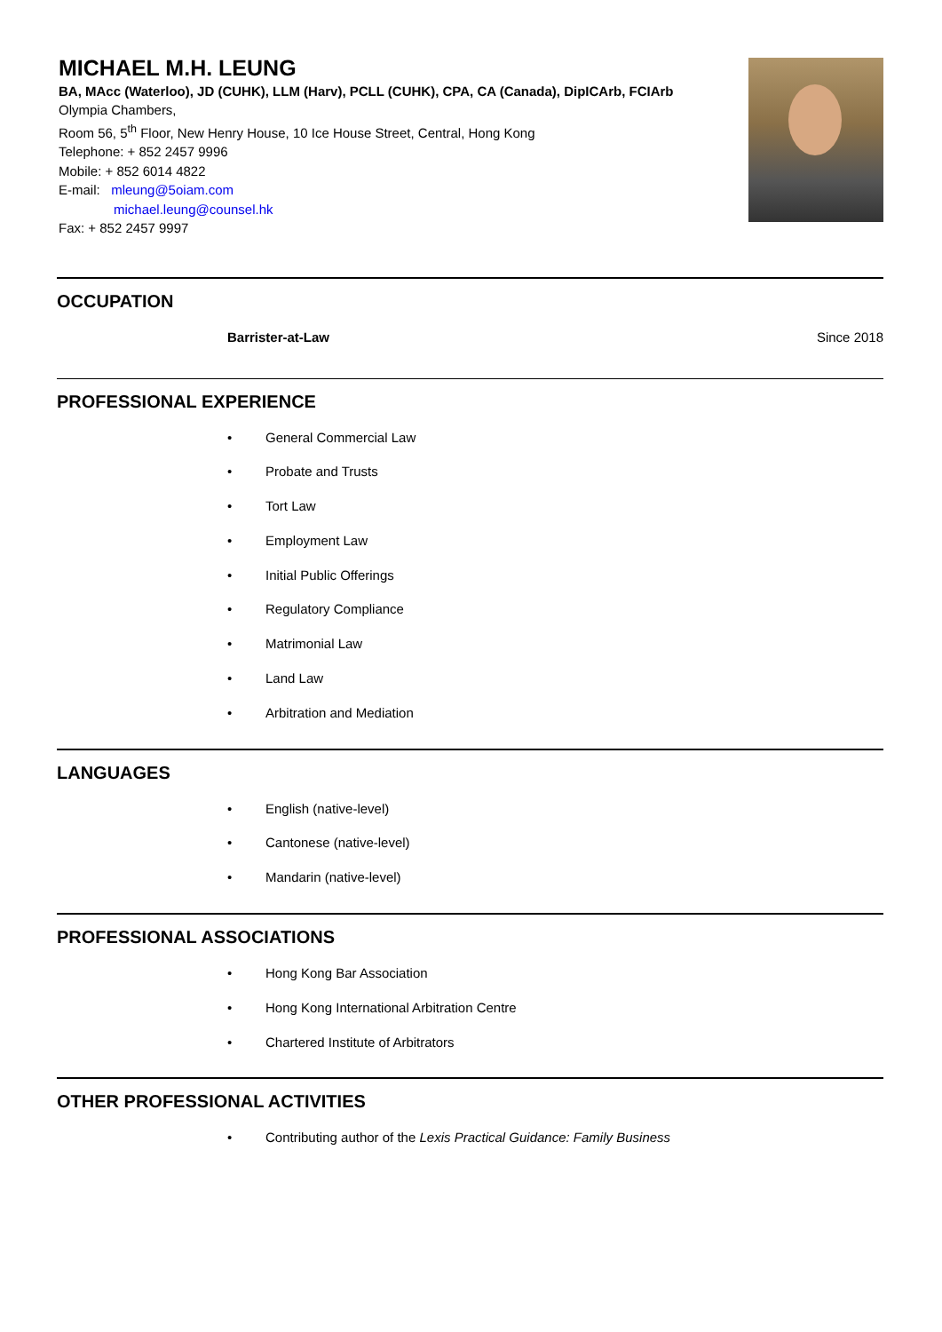MICHAEL M.H. LEUNG
BA, MAcc (Waterloo), JD (CUHK), LLM (Harv), PCLL (CUHK), CPA, CA (Canada), DipICArb, FCIArb
Olympia Chambers,
Room 56, 5<sup>th</sup> Floor, New Henry House, 10 Ice House Street, Central, Hong Kong
Telephone: + 852 2457 9996
Mobile: + 852 6014 4822
E-mail: mleung@5oiam.com
michael.leung@counsel.hk
Fax: + 852 2457 9997
OCCUPATION
Barrister-at-Law Since 2018
PROFESSIONAL EXPERIENCE
• General Commercial Law
• Probate and Trusts
• Tort Law
• Employment Law
• Initial Public Offerings
• Regulatory Compliance
• Matrimonial Law
• Land Law
• Arbitration and Mediation
LANGUAGES
• English (native-level)
• Cantonese (native-level)
• Mandarin (native-level)
PROFESSIONAL ASSOCIATIONS
• Hong Kong Bar Association
• Hong Kong International Arbitration Centre
• Chartered Institute of Arbitrators
OTHER PROFESSIONAL ACTIVITIES
• Contributing author of the Lexis Practical Guidance: Family Business